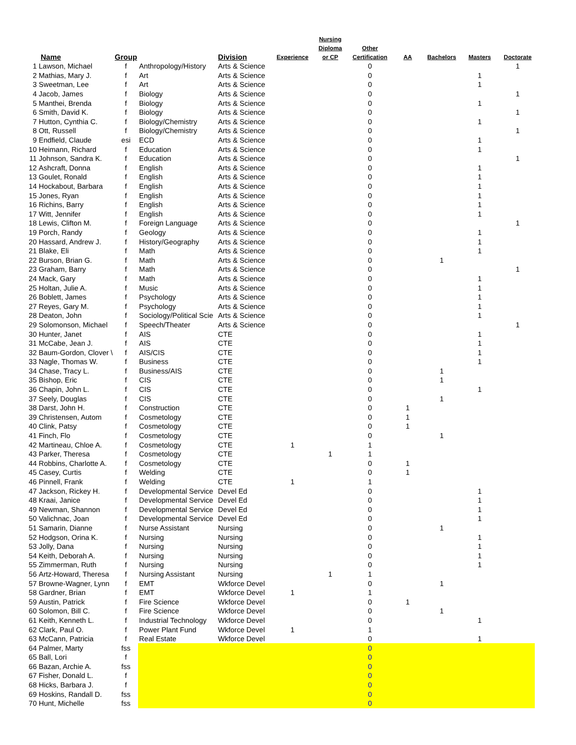| | Name | Group | | Division | Experience | Nursing Diploma or CP | Other Certification | AA | Bachelors | Masters | Doctorate |
| --- | --- | --- | --- | --- | --- | --- | --- | --- | --- | --- | --- |
| 1 | Lawson, Michael | f | Anthropology/History | Arts & Science | | | 0 | | | | 1 |
| 2 | Mathias, Mary J. | f | Art | Arts & Science | | | 0 | | | 1 | |
| 3 | Sweetman, Lee | f | Art | Arts & Science | | | 0 | | | 1 | |
| 4 | Jacob, James | f | Biology | Arts & Science | | | 0 | | | | 1 |
| 5 | Manthei, Brenda | f | Biology | Arts & Science | | | 0 | | | 1 | |
| 6 | Smith, David K. | f | Biology | Arts & Science | | | 0 | | | | 1 |
| 7 | Hutton, Cynthia C. | f | Biology/Chemistry | Arts & Science | | | 0 | | | 1 | |
| 8 | Ott, Russell | f | Biology/Chemistry | Arts & Science | | | 0 | | | | 1 |
| 9 | Endfield, Claude | esi | ECD | Arts & Science | | | 0 | | | 1 | |
| 10 | Heimann, Richard | f | Education | Arts & Science | | | 0 | | | 1 | |
| 11 | Johnson, Sandra K. | f | Education | Arts & Science | | | 0 | | | | 1 |
| 12 | Ashcraft, Donna | f | English | Arts & Science | | | 0 | | | 1 | |
| 13 | Goulet, Ronald | f | English | Arts & Science | | | 0 | | | 1 | |
| 14 | Hockabout, Barbara | f | English | Arts & Science | | | 0 | | | 1 | |
| 15 | Jones, Ryan | f | English | Arts & Science | | | 0 | | | 1 | |
| 16 | Richins, Barry | f | English | Arts & Science | | | 0 | | | 1 | |
| 17 | Witt, Jennifer | f | English | Arts & Science | | | 0 | | | 1 | |
| 18 | Lewis, Clifton M. | f | Foreign Language | Arts & Science | | | 0 | | | | 1 |
| 19 | Porch, Randy | f | Geology | Arts & Science | | | 0 | | | 1 | |
| 20 | Hassard, Andrew J. | f | History/Geography | Arts & Science | | | 0 | | | 1 | |
| 21 | Blake, Eli | f | Math | Arts & Science | | | 0 | | | 1 | |
| 22 | Burson, Brian G. | f | Math | Arts & Science | | | 0 | | 1 | | |
| 23 | Graham, Barry | f | Math | Arts & Science | | | 0 | | | | 1 |
| 24 | Mack, Gary | f | Math | Arts & Science | | | 0 | | | 1 | |
| 25 | Holtan, Julie A. | f | Music | Arts & Science | | | 0 | | | 1 | |
| 26 | Boblett, James | f | Psychology | Arts & Science | | | 0 | | | 1 | |
| 27 | Reyes, Gary M. | f | Psychology | Arts & Science | | | 0 | | | 1 | |
| 28 | Deaton, John | f | Sociology/Political Scie | Arts & Science | | | 0 | | | 1 | |
| 29 | Solomonson, Michael | f | Speech/Theater | Arts & Science | | | 0 | | | | 1 |
| 30 | Hunter, Janet | f | AIS | CTE | | | 0 | | | 1 | |
| 31 | McCabe, Jean J. | f | AIS | CTE | | | 0 | | | 1 | |
| 32 | Baum-Gordon, Clover \ | f | AIS/CIS | CTE | | | 0 | | | 1 | |
| 33 | Nagle, Thomas W. | f | Business | CTE | | | 0 | | | 1 | |
| 34 | Chase, Tracy L. | f | Business/AIS | CTE | | | 0 | | 1 | | |
| 35 | Bishop, Eric | f | CIS | CTE | | | 0 | | 1 | | |
| 36 | Chapin, John L. | f | CIS | CTE | | | 0 | | | 1 | |
| 37 | Seely, Douglas | f | CIS | CTE | | | 0 | | 1 | | |
| 38 | Darst, John H. | f | Construction | CTE | | | 0 | 1 | | | |
| 39 | Christensen, Autom | f | Cosmetology | CTE | | | 0 | 1 | | | |
| 40 | Clink, Patsy | f | Cosmetology | CTE | | | 0 | 1 | | | |
| 41 | Finch, Flo | f | Cosmetology | CTE | | | 0 | | 1 | | |
| 42 | Martineau, Chloe A. | f | Cosmetology | CTE | 1 | | 1 | | | | |
| 43 | Parker, Theresa | f | Cosmetology | CTE | | 1 | 1 | | | | |
| 44 | Robbins, Charlotte A. | f | Cosmetology | CTE | | | 0 | 1 | | | |
| 45 | Casey, Curtis | f | Welding | CTE | | | 0 | 1 | | | |
| 46 | Pinnell, Frank | f | Welding | CTE | 1 | | 1 | | | | |
| 47 | Jackson, Rickey H. | f | Developmental Service | Devel Ed | | | 0 | | | 1 | |
| 48 | Kraai, Janice | f | Developmental Service | Devel Ed | | | 0 | | | 1 | |
| 49 | Newman, Shannon | f | Developmental Service | Devel Ed | | | 0 | | | 1 | |
| 50 | Valichnac, Joan | f | Developmental Service | Devel Ed | | | 0 | | | 1 | |
| 51 | Samarin, Dianne | f | Nurse Assistant | Nursing | | | 0 | | 1 | | |
| 52 | Hodgson, Orina K. | f | Nursing | Nursing | | | 0 | | | 1 | |
| 53 | Jolly, Dana | f | Nursing | Nursing | | | 0 | | | 1 | |
| 54 | Keith, Deborah A. | f | Nursing | Nursing | | | 0 | | | 1 | |
| 55 | Zimmerman, Ruth | f | Nursing | Nursing | | | 0 | | | 1 | |
| 56 | Artz-Howard, Theresa | f | Nursing Assistant | Nursing | | 1 | 1 | | | | |
| 57 | Browne-Wagner, Lynn | f | EMT | Wkforce Devel | | | 0 | | 1 | | |
| 58 | Gardner, Brian | f | EMT | Wkforce Devel | 1 | | 1 | | | | |
| 59 | Austin, Patrick | f | Fire Science | Wkforce Devel | | | 0 | 1 | | | |
| 60 | Solomon, Bill C. | f | Fire Science | Wkforce Devel | | | 0 | | 1 | | |
| 61 | Keith, Kenneth L. | f | Industrial Technology | Wkforce Devel | | | 0 | | | 1 | |
| 62 | Clark, Paul O. | f | Power Plant Fund | Wkforce Devel | 1 | | 1 | | | | |
| 63 | McCann, Patricia | f | Real Estate | Wkforce Devel | | | 0 | | | 1 | |
| 64 | Palmer, Marty | fss | | | | | 0 | | | | |
| 65 | Ball, Lori | f | | | | | 0 | | | | |
| 66 | Bazan, Archie A. | fss | | | | | 0 | | | | |
| 67 | Fisher, Donald L. | f | | | | | 0 | | | | |
| 68 | Hicks, Barbara J. | f | | | | | 0 | | | | |
| 69 | Hoskins, Randall D. | fss | | | | | 0 | | | | |
| 70 | Hunt, Michelle | fss | | | | | 0 | | | | |